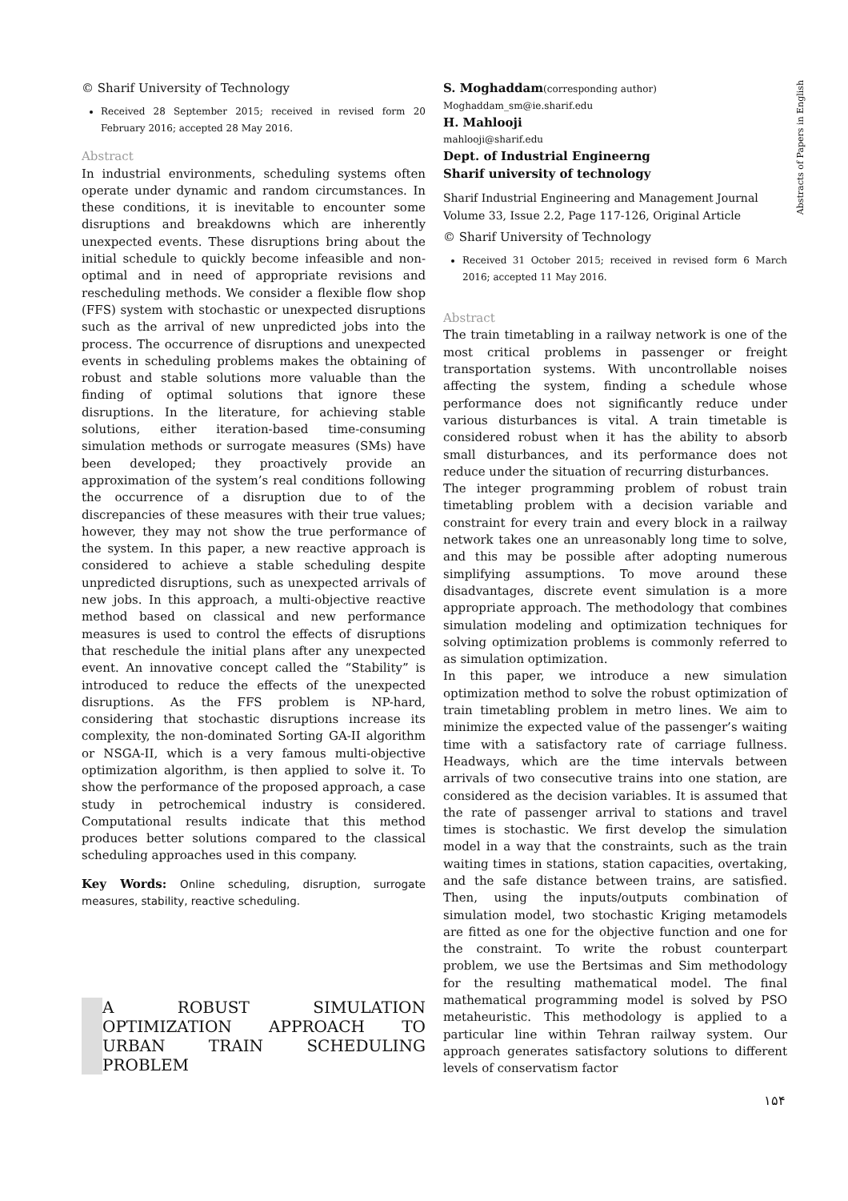© Sharif University of Technology
Received 28 September 2015; received in revised form 20 February 2016; accepted 28 May 2016.
Abstract
In industrial environments, scheduling systems often operate under dynamic and random circumstances. In these conditions, it is inevitable to encounter some disruptions and breakdowns which are inherently unexpected events. These disruptions bring about the initial schedule to quickly become infeasible and non-optimal and in need of appropriate revisions and rescheduling methods. We consider a flexible flow shop (FFS) system with stochastic or unexpected disruptions such as the arrival of new unpredicted jobs into the process. The occurrence of disruptions and unexpected events in scheduling problems makes the obtaining of robust and stable solutions more valuable than the finding of optimal solutions that ignore these disruptions. In the literature, for achieving stable solutions, either iteration-based time-consuming simulation methods or surrogate measures (SMs) have been developed; they proactively provide an approximation of the system’s real conditions following the occurrence of a disruption due to of the discrepancies of these measures with their true values; however, they may not show the true performance of the system. In this paper, a new reactive approach is considered to achieve a stable scheduling despite unpredicted disruptions, such as unexpected arrivals of new jobs. In this approach, a multi-objective reactive method based on classical and new performance measures is used to control the effects of disruptions that reschedule the initial plans after any unexpected event. An innovative concept called the “Stability” is introduced to reduce the effects of the unexpected disruptions. As the FFS problem is NP-hard, considering that stochastic disruptions increase its complexity, the non-dominated Sorting GA-II algorithm or NSGA-II, which is a very famous multi-objective optimization algorithm, is then applied to solve it. To show the performance of the proposed approach, a case study in petrochemical industry is considered. Computational results indicate that this method produces better solutions compared to the classical scheduling approaches used in this company.
Key Words: Online scheduling, disruption, surrogate measures, stability, reactive scheduling.
A ROBUST SIMULATION OPTIMIZATION APPROACH TO URBAN TRAIN SCHEDULING PROBLEM
S. Moghaddam(corresponding author)
Moghaddam_sm@ie.sharif.edu
H. Mahlooji
mahlooji@sharif.edu
Dept. of Industrial Engineerng
Sharif university of technology
Sharif Industrial Engineering and Management Journal
Volume 33, Issue 2.2, Page 117-126, Original Article
© Sharif University of Technology
Received 31 October 2015; received in revised form 6 March 2016; accepted 11 May 2016.
Abstract
The train timetabling in a railway network is one of the most critical problems in passenger or freight transportation systems. With uncontrollable noises affecting the system, finding a schedule whose performance does not significantly reduce under various disturbances is vital. A train timetable is considered robust when it has the ability to absorb small disturbances, and its performance does not reduce under the situation of recurring disturbances.
The integer programming problem of robust train timetabling problem with a decision variable and constraint for every train and every block in a railway network takes one an unreasonably long time to solve, and this may be possible after adopting numerous simplifying assumptions. To move around these disadvantages, discrete event simulation is a more appropriate approach. The methodology that combines simulation modeling and optimization techniques for solving optimization problems is commonly referred to as simulation optimization.
In this paper, we introduce a new simulation optimization method to solve the robust optimization of train timetabling problem in metro lines. We aim to minimize the expected value of the passenger’s waiting time with a satisfactory rate of carriage fullness. Headways, which are the time intervals between arrivals of two consecutive trains into one station, are considered as the decision variables. It is assumed that the rate of passenger arrival to stations and travel times is stochastic. We first develop the simulation model in a way that the constraints, such as the train waiting times in stations, station capacities, overtaking, and the safe distance between trains, are satisfied. Then, using the inputs/outputs combination of simulation model, two stochastic Kriging metamodels are fitted as one for the objective function and one for the constraint. To write the robust counterpart problem, we use the Bertsimas and Sim methodology for the resulting mathematical model. The final mathematical programming model is solved by PSO metaheuristic. This methodology is applied to a particular line within Tehran railway system. Our approach generates satisfactory solutions to different levels of conservatism factor
Abstracts of Papers in English
۱۵۴